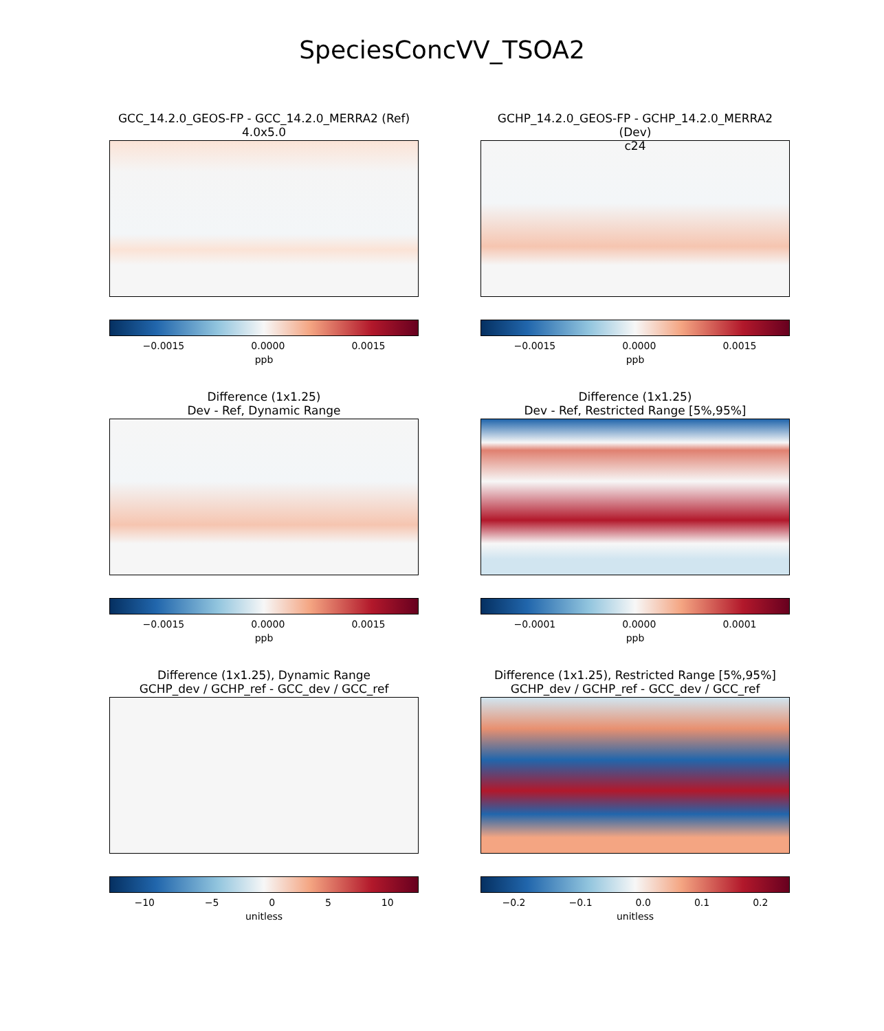SpeciesConcVV_TSOA2
GCC_14.2.0_GEOS-FP - GCC_14.2.0_MERRA2 (Ref)
4.0x5.0
−0.0015 0.0000 0.0015
ppb
GCHP_14.2.0_GEOS-FP - GCHP_14.2.0_MERRA2 (Dev)
c24
−0.0015 0.0000 0.0015
ppb
Difference (1x1.25)
Dev - Ref, Dynamic Range
−0.0015 0.0000 0.0015
ppb
Difference (1x1.25)
Dev - Ref, Restricted Range [5%,95%]
−0.0001 0.0000 0.0001
ppb
Difference (1x1.25), Dynamic Range
GCHP_dev / GCHP_ref - GCC_dev / GCC_ref
−10 −5 0 5 10
unitless
Difference (1x1.25), Restricted Range [5%,95%]
GCHP_dev / GCHP_ref - GCC_dev / GCC_ref
−0.2 −0.1 0.0 0.1 0.2
unitless